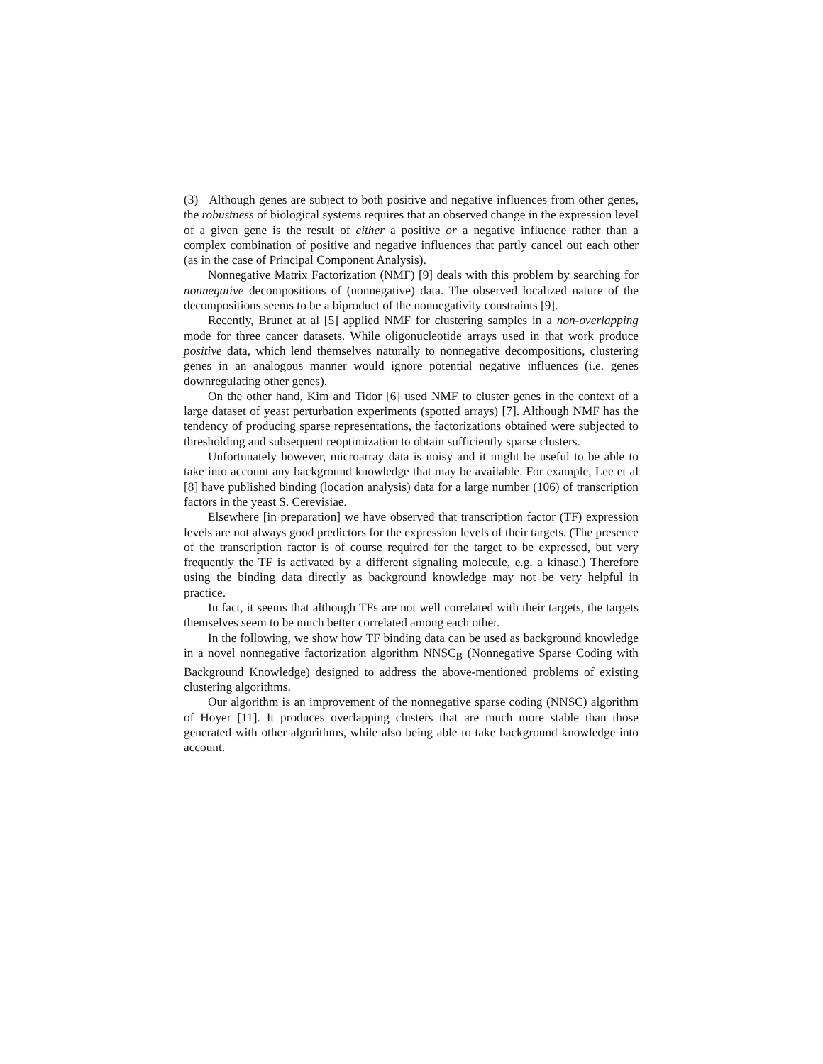(3) Although genes are subject to both positive and negative influences from other genes, the robustness of biological systems requires that an observed change in the expression level of a given gene is the result of either a positive or a negative influence rather than a complex combination of positive and negative influences that partly cancel out each other (as in the case of Principal Component Analysis).
Nonnegative Matrix Factorization (NMF) [9] deals with this problem by searching for nonnegative decompositions of (nonnegative) data. The observed localized nature of the decompositions seems to be a biproduct of the nonnegativity constraints [9].
Recently, Brunet at al [5] applied NMF for clustering samples in a non-overlapping mode for three cancer datasets. While oligonucleotide arrays used in that work produce positive data, which lend themselves naturally to nonnegative decompositions, clustering genes in an analogous manner would ignore potential negative influences (i.e. genes downregulating other genes).
On the other hand, Kim and Tidor [6] used NMF to cluster genes in the context of a large dataset of yeast perturbation experiments (spotted arrays) [7]. Although NMF has the tendency of producing sparse representations, the factorizations obtained were subjected to thresholding and subsequent reoptimization to obtain sufficiently sparse clusters.
Unfortunately however, microarray data is noisy and it might be useful to be able to take into account any background knowledge that may be available. For example, Lee et al [8] have published binding (location analysis) data for a large number (106) of transcription factors in the yeast S. Cerevisiae.
Elsewhere [in preparation] we have observed that transcription factor (TF) expression levels are not always good predictors for the expression levels of their targets. (The presence of the transcription factor is of course required for the target to be expressed, but very frequently the TF is activated by a different signaling molecule, e.g. a kinase.) Therefore using the binding data directly as background knowledge may not be very helpful in practice.
In fact, it seems that although TFs are not well correlated with their targets, the targets themselves seem to be much better correlated among each other.
In the following, we show how TF binding data can be used as background knowledge in a novel nonnegative factorization algorithm NNSC<sub>B</sub> (Nonnegative Sparse Coding with Background Knowledge) designed to address the above-mentioned problems of existing clustering algorithms.
Our algorithm is an improvement of the nonnegative sparse coding (NNSC) algorithm of Hoyer [11]. It produces overlapping clusters that are much more stable than those generated with other algorithms, while also being able to take background knowledge into account.